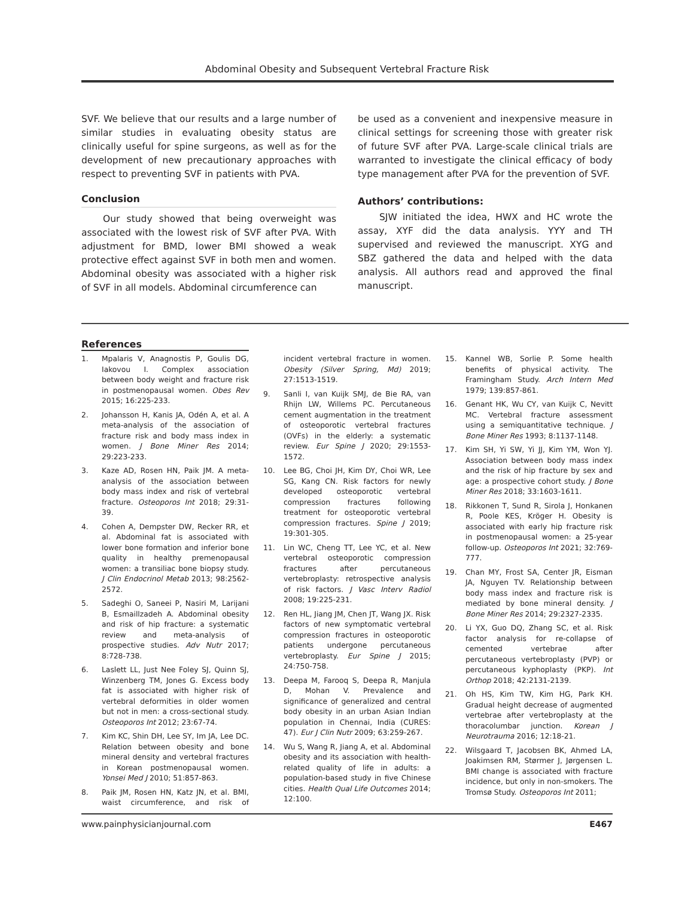Abdominal Obesity and Subsequent Vertebral Fracture Risk
SVF. We believe that our results and a large number of similar studies in evaluating obesity status are clinically useful for spine surgeons, as well as for the development of new precautionary approaches with respect to preventing SVF in patients with PVA.
Conclusion
Our study showed that being overweight was associated with the lowest risk of SVF after PVA. With adjustment for BMD, lower BMI showed a weak protective effect against SVF in both men and women. Abdominal obesity was associated with a higher risk of SVF in all models. Abdominal circumference can
be used as a convenient and inexpensive measure in clinical settings for screening those with greater risk of future SVF after PVA. Large-scale clinical trials are warranted to investigate the clinical efficacy of body type management after PVA for the prevention of SVF.
Authors’ contributions:
SJW initiated the idea, HWX and HC wrote the assay, XYF did the data analysis. YYY and TH supervised and reviewed the manuscript. XYG and SBZ gathered the data and helped with the data analysis. All authors read and approved the final manuscript.
References
1. Mpalaris V, Anagnostis P, Goulis DG, Iakovou I. Complex association between body weight and fracture risk in postmenopausal women. Obes Rev 2015; 16:225-233.
2. Johansson H, Kanis JA, Odén A, et al. A meta-analysis of the association of fracture risk and body mass index in women. J Bone Miner Res 2014; 29:223-233.
3. Kaze AD, Rosen HN, Paik JM. A meta-analysis of the association between body mass index and risk of vertebral fracture. Osteoporos Int 2018; 29:31-39.
4. Cohen A, Dempster DW, Recker RR, et al. Abdominal fat is associated with lower bone formation and inferior bone quality in healthy premenopausal women: a transiliac bone biopsy study. J Clin Endocrinol Metab 2013; 98:2562-2572.
5. Sadeghi O, Saneei P, Nasiri M, Larijani B, Esmaillzadeh A. Abdominal obesity and risk of hip fracture: a systematic review and meta-analysis of prospective studies. Adv Nutr 2017; 8:728-738.
6. Laslett LL, Just Nee Foley SJ, Quinn SJ, Winzenberg TM, Jones G. Excess body fat is associated with higher risk of vertebral deformities in older women but not in men: a cross-sectional study. Osteoporos Int 2012; 23:67-74.
7. Kim KC, Shin DH, Lee SY, Im JA, Lee DC. Relation between obesity and bone mineral density and vertebral fractures in Korean postmenopausal women. Yonsei Med J 2010; 51:857-863.
8. Paik JM, Rosen HN, Katz JN, et al. BMI, waist circumference, and risk of incident vertebral fracture in women. Obesity (Silver Spring, Md) 2019; 27:1513-1519.
9. Sanli I, van Kuijk SMJ, de Bie RA, van Rhijn LW, Willems PC. Percutaneous cement augmentation in the treatment of osteoporotic vertebral fractures (OVFs) in the elderly: a systematic review. Eur Spine J 2020; 29:1553-1572.
10. Lee BG, Choi JH, Kim DY, Choi WR, Lee SG, Kang CN. Risk factors for newly developed osteoporotic vertebral compression fractures following treatment for osteoporotic vertebral compression fractures. Spine J 2019; 19:301-305.
11. Lin WC, Cheng TT, Lee YC, et al. New vertebral osteoporotic compression fractures after percutaneous vertebroplasty: retrospective analysis of risk factors. J Vasc Interv Radiol 2008; 19:225-231.
12. Ren HL, Jiang JM, Chen JT, Wang JX. Risk factors of new symptomatic vertebral compression fractures in osteoporotic patients undergone percutaneous vertebroplasty. Eur Spine J 2015; 24:750-758.
13. Deepa M, Farooq S, Deepa R, Manjula D, Mohan V. Prevalence and significance of generalized and central body obesity in an urban Asian Indian population in Chennai, India (CURES: 47). Eur J Clin Nutr 2009; 63:259-267.
14. Wu S, Wang R, Jiang A, et al. Abdominal obesity and its association with health-related quality of life in adults: a population-based study in five Chinese cities. Health Qual Life Outcomes 2014; 12:100.
15. Kannel WB, Sorlie P. Some health benefits of physical activity. The Framingham Study. Arch Intern Med 1979; 139:857-861.
16. Genant HK, Wu CY, van Kuijk C, Nevitt MC. Vertebral fracture assessment using a semiquantitative technique. J Bone Miner Res 1993; 8:1137-1148.
17. Kim SH, Yi SW, Yi JJ, Kim YM, Won YJ. Association between body mass index and the risk of hip fracture by sex and age: a prospective cohort study. J Bone Miner Res 2018; 33:1603-1611.
18. Rikkonen T, Sund R, Sirola J, Honkanen R, Poole KES, Kröger H. Obesity is associated with early hip fracture risk in postmenopausal women: a 25-year follow-up. Osteoporos Int 2021; 32:769-777.
19. Chan MY, Frost SA, Center JR, Eisman JA, Nguyen TV. Relationship between body mass index and fracture risk is mediated by bone mineral density. J Bone Miner Res 2014; 29:2327-2335.
20. Li YX, Guo DQ, Zhang SC, et al. Risk factor analysis for re-collapse of cemented vertebrae after percutaneous vertebroplasty (PVP) or percutaneous kyphoplasty (PKP). Int Orthop 2018; 42:2131-2139.
21. Oh HS, Kim TW, Kim HG, Park KH. Gradual height decrease of augmented vertebrae after vertebroplasty at the thoracolumbar junction. Korean J Neurotrauma 2016; 12:18-21.
22. Wilsgaard T, Jacobsen BK, Ahmed LA, Joakimsen RM, Størmer J, Jørgensen L. BMI change is associated with fracture incidence, but only in non-smokers. The Tromsø Study. Osteoporos Int 2011;
www.painphysicianjournal.com E467